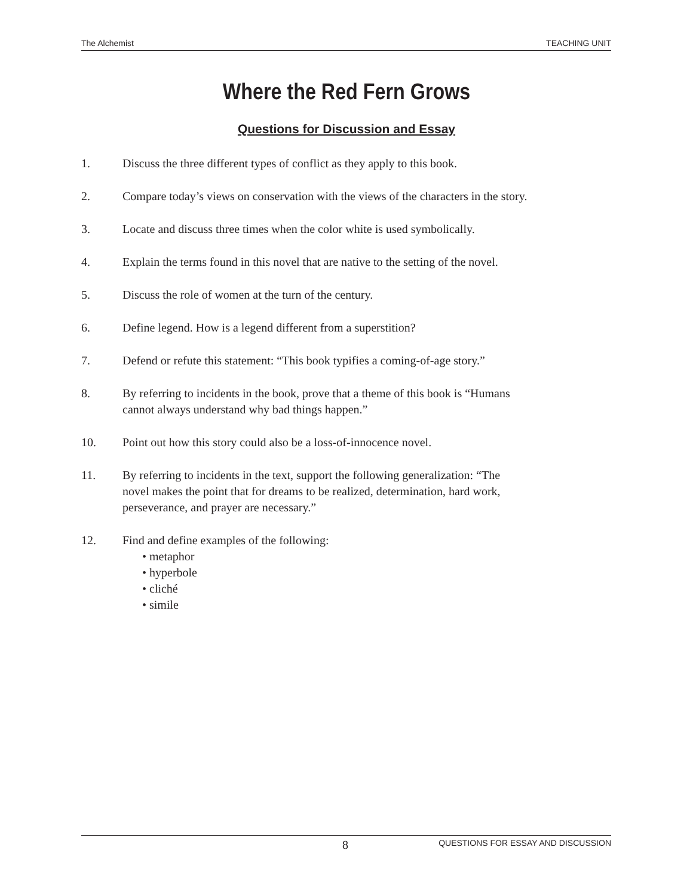The Alchemist TEACHING UNIT
Where the Red Fern Grows
Questions for Discussion and Essay
1. Discuss the three different types of conflict as they apply to this book.
2. Compare today’s views on conservation with the views of the characters in the story.
3. Locate and discuss three times when the color white is used symbolically.
4. Explain the terms found in this novel that are native to the setting of the novel.
5. Discuss the role of women at the turn of the century.
6. Define legend. How is a legend different from a superstition?
7. Defend or refute this statement: “This book typifies a coming-of-age story.”
8. By referring to incidents in the book, prove that a theme of this book is “Humans
cannot always understand why bad things happen.”
10. Point out how this story could also be a loss-of-innocence novel.
11. By referring to incidents in the text, support the following generalization: “The
novel makes the point that for dreams to be realized, determination, hard work,
perseverance, and prayer are necessary.”
12. Find and define examples of the following:
• metaphor
• hyperbole
• cliché
• simile
8 QUESTIONS FOR ESSAY AND DISCUSSION